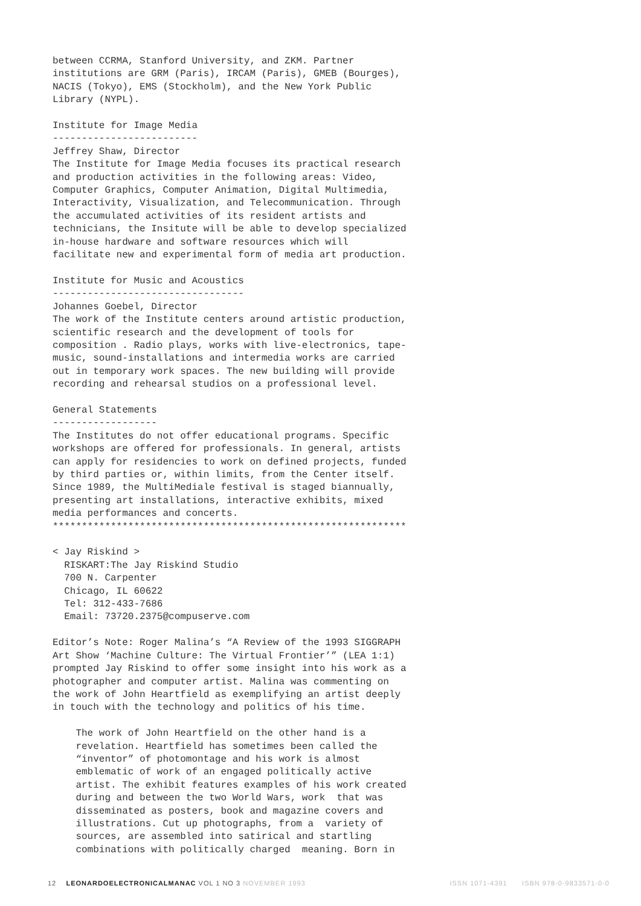between CCRMA, Stanford University, and ZKM. Partner
institutions are GRM (Paris), IRCAM (Paris), GMEB (Bourges),
NACIS (Tokyo), EMS (Stockholm), and the New York Public
Library (NYPL).

Institute for Image Media
-------------------------
Jeffrey Shaw, Director
The Institute for Image Media focuses its practical research
and production activities in the following areas: Video,
Computer Graphics, Computer Animation, Digital Multimedia,
Interactivity, Visualization, and Telecommunication. Through
the accumulated activities of its resident artists and
technicians, the Insitute will be able to develop specialized
in-house hardware and software resources which will
facilitate new and experimental form of media art production.

Institute for Music and Acoustics
---------------------------------
Johannes Goebel, Director
The work of the Institute centers around artistic production,
scientific research and the development of tools for
composition . Radio plays, works with live-electronics, tape-
music, sound-installations and intermedia works are carried
out in temporary work spaces. The new building will provide
recording and rehearsal studios on a professional level.

General Statements
------------------
The Institutes do not offer educational programs. Specific
workshops are offered for professionals. In general, artists
can apply for residencies to work on defined projects, funded
by third parties or, within limits, from the Center itself.
Since 1989, the MultiMediale festival is staged biannually,
presenting art installations, interactive exhibits, mixed
media performances and concerts.
*************************************************************

< Jay Riskind >
  RISKART:The Jay Riskind Studio
  700 N. Carpenter
  Chicago, IL 60622
  Tel: 312-433-7686
  Email: 73720.2375@compuserve.com

Editor’s Note: Roger Malina’s “A Review of the 1993 SIGGRAPH
Art Show ‘Machine Culture: The Virtual Frontier’” (LEA 1:1)
prompted Jay Riskind to offer some insight into his work as a
photographer and computer artist. Malina was commenting on
the work of John Heartfield as exemplifying an artist deeply
in touch with the technology and politics of his time.

    The work of John Heartfield on the other hand is a
    revelation. Heartfield has sometimes been called the
    “inventor” of photomontage and his work is almost
    emblematic of work of an engaged politically active
    artist. The exhibit features examples of his work created
    during and between the two World Wars, work  that was
    disseminated as posters, book and magazine covers and
    illustrations. Cut up photographs, from a  variety of
    sources, are assembled into satirical and startling
    combinations with politically charged  meaning. Born in
12 LEONARDOELECTRONICALMANAC VOL 1 NO 3 NOVEMBER 1993 ISSN 1071-4391 ISBN 978-0-9833571-0-0